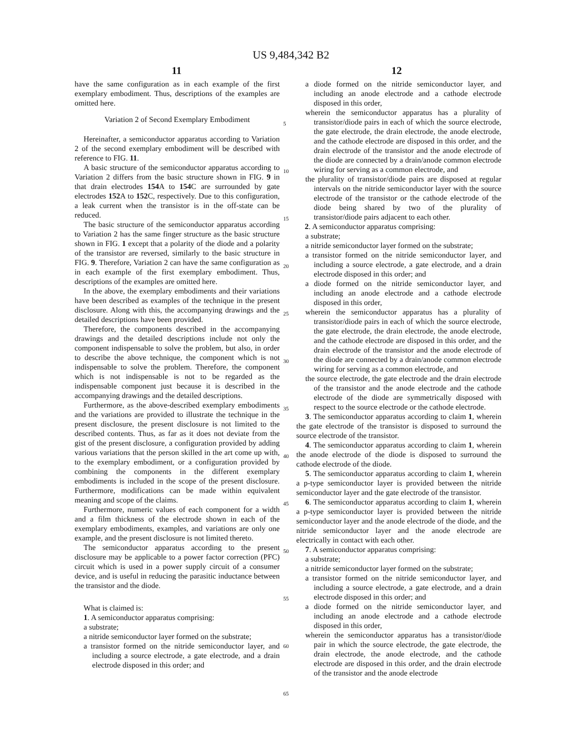US 9,484,342 B2
11 12
have the same configuration as in each example of the first exemplary embodiment. Thus, descriptions of the examples are omitted here.
Variation 2 of Second Exemplary Embodiment
Hereinafter, a semiconductor apparatus according to Variation 2 of the second exemplary embodiment will be described with reference to FIG. 11.
A basic structure of the semiconductor apparatus according to Variation 2 differs from the basic structure shown in FIG. 9 in that drain electrodes 154 A to 154 C are surrounded by gate electrodes 152 A to 152 C, respectively. Due to this configuration, a leak current when the transistor is in the off-state can be reduced.
The basic structure of the semiconductor apparatus according to Variation 2 has the same finger structure as the basic structure shown in FIG. 1 except that a polarity of the diode and a polarity of the transistor are reversed, similarly to the basic structure in FIG. 9. Therefore, Variation 2 can have the same configuration as in each example of the first exemplary embodiment. Thus, descriptions of the examples are omitted here.
In the above, the exemplary embodiments and their variations have been described as examples of the technique in the present disclosure. Along with this, the accompanying drawings and the detailed descriptions have been provided.
Therefore, the components described in the accompanying drawings and the detailed descriptions include not only the component indispensable to solve the problem, but also, in order to describe the above technique, the component which is not indispensable to solve the problem. Therefore, the component which is not indispensable is not to be regarded as the indispensable component just because it is described in the accompanying drawings and the detailed descriptions.
Furthermore, as the above-described exemplary embodiments and the variations are provided to illustrate the technique in the present disclosure, the present disclosure is not limited to the described contents. Thus, as far as it does not deviate from the gist of the present disclosure, a configuration provided by adding various variations that the person skilled in the art come up with, to the exemplary embodiment, or a configuration provided by combining the components in the different exemplary embodiments is included in the scope of the present disclosure. Furthermore, modifications can be made within equivalent meaning and scope of the claims.
Furthermore, numeric values of each component for a width and a film thickness of the electrode shown in each of the exemplary embodiments, examples, and variations are only one example, and the present disclosure is not limited thereto.
The semiconductor apparatus according to the present disclosure may be applicable to a power factor correction (PFC) circuit which is used in a power supply circuit of a consumer device, and is useful in reducing the parasitic inductance between the transistor and the diode.
What is claimed is:
1. A semiconductor apparatus comprising:
a substrate;
a nitride semiconductor layer formed on the substrate;
a transistor formed on the nitride semiconductor layer, and including a source electrode, a gate electrode, and a drain electrode disposed in this order; and
5
10
15
20
25
30
35
40
45
50
55
60
65
a diode formed on the nitride semiconductor layer, and including an anode electrode and a cathode electrode disposed in this order,
wherein the semiconductor apparatus has a plurality of transistor/diode pairs in each of which the source electrode, the gate electrode, the drain electrode, the anode electrode, and the cathode electrode are disposed in this order, and the drain electrode of the transistor and the anode electrode of the diode are connected by a drain/anode common electrode wiring for serving as a common electrode, and
the plurality of transistor/diode pairs are disposed at regular intervals on the nitride semiconductor layer with the source electrode of the transistor or the cathode electrode of the diode being shared by two of the plurality of transistor/diode pairs adjacent to each other.
2. A semiconductor apparatus comprising:
a substrate;
a nitride semiconductor layer formed on the substrate;
a transistor formed on the nitride semiconductor layer, and including a source electrode, a gate electrode, and a drain electrode disposed in this order; and
a diode formed on the nitride semiconductor layer, and including an anode electrode and a cathode electrode disposed in this order,
wherein the semiconductor apparatus has a plurality of transistor/diode pairs in each of which the source electrode, the gate electrode, the drain electrode, the anode electrode, and the cathode electrode are disposed in this order, and the drain electrode of the transistor and the anode electrode of the diode are connected by a drain/anode common electrode wiring for serving as a common electrode, and
the source electrode, the gate electrode and the drain electrode of the transistor and the anode electrode and the cathode electrode of the diode are symmetrically disposed with respect to the source electrode or the cathode electrode.
3. The semiconductor apparatus according to claim 1, wherein the gate electrode of the transistor is disposed to surround the source electrode of the transistor.
4. The semiconductor apparatus according to claim 1, wherein the anode electrode of the diode is disposed to surround the cathode electrode of the diode.
5. The semiconductor apparatus according to claim 1, wherein a p-type semiconductor layer is provided between the nitride semiconductor layer and the gate electrode of the transistor.
6. The semiconductor apparatus according to claim 1, wherein a p-type semiconductor layer is provided between the nitride semiconductor layer and the anode electrode of the diode, and the nitride semiconductor layer and the anode electrode are electrically in contact with each other.
7. A semiconductor apparatus comprising:
a substrate;
a nitride semiconductor layer formed on the substrate;
a transistor formed on the nitride semiconductor layer, and including a source electrode, a gate electrode, and a drain electrode disposed in this order; and
a diode formed on the nitride semiconductor layer, and including an anode electrode and a cathode electrode disposed in this order,
wherein the semiconductor apparatus has a transistor/diode pair in which the source electrode, the gate electrode, the drain electrode, the anode electrode, and the cathode electrode are disposed in this order, and the drain electrode of the transistor and the anode electrode